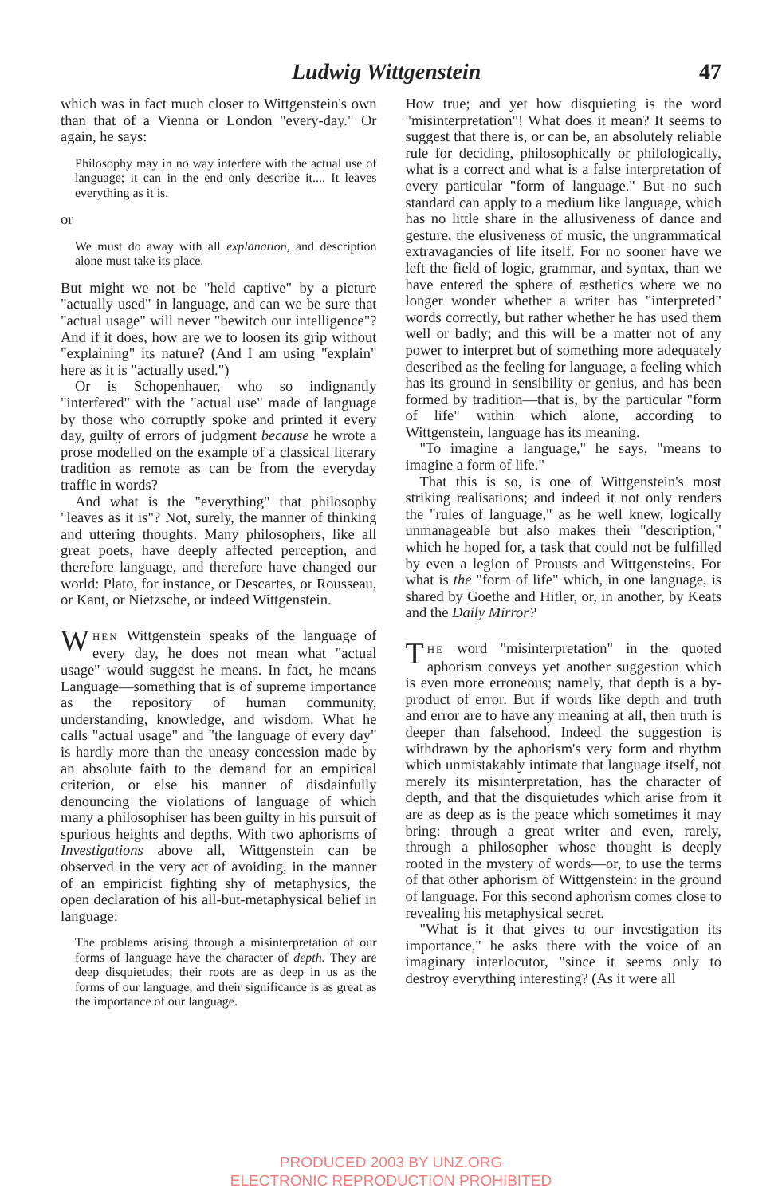Ludwig Wittgenstein 47
which was in fact much closer to Wittgenstein's own than that of a Vienna or London "every-day." Or again, he says:
Philosophy may in no way interfere with the actual use of language; it can in the end only describe it.... It leaves everything as it is.
or
We must do away with all explanation, and description alone must take its place.
But might we not be "held captive" by a picture "actually used" in language, and can we be sure that "actual usage" will never "bewitch our intelligence"? And if it does, how are we to loosen its grip without "explaining" its nature? (And I am using "explain" here as it is "actually used.")
Or is Schopenhauer, who so indignantly "interfered" with the "actual use" made of language by those who corruptly spoke and printed it every day, guilty of errors of judgment because he wrote a prose modelled on the example of a classical literary tradition as remote as can be from the everyday traffic in words?
And what is the "everything" that philosophy "leaves as it is"? Not, surely, the manner of thinking and uttering thoughts. Many philosophers, like all great poets, have deeply affected perception, and therefore language, and therefore have changed our world: Plato, for instance, or Descartes, or Rousseau, or Kant, or Nietzsche, or indeed Wittgenstein.
WHEN Wittgenstein speaks of the language of every day, he does not mean what "actual usage" would suggest he means. In fact, he means Language—something that is of supreme importance as the repository of human community, understanding, knowledge, and wisdom. What he calls "actual usage" and "the language of every day" is hardly more than the uneasy concession made by an absolute faith to the demand for an empirical criterion, or else his manner of disdainfully denouncing the violations of language of which many a philosophiser has been guilty in his pursuit of spurious heights and depths. With two aphorisms of Investigations above all, Wittgenstein can be observed in the very act of avoiding, in the manner of an empiricist fighting shy of metaphysics, the open declaration of his all-but-metaphysical belief in language:
The problems arising through a misinterpretation of our forms of language have the character of depth. They are deep disquietudes; their roots are as deep in us as the forms of our language, and their significance is as great as the importance of our language.
How true; and yet how disquieting is the word "misinterpretation"! What does it mean? It seems to suggest that there is, or can be, an absolutely reliable rule for deciding, philosophically or philologically, what is a correct and what is a false interpretation of every particular "form of language." But no such standard can apply to a medium like language, which has no little share in the allusiveness of dance and gesture, the elusiveness of music, the ungrammatical extravagancies of life itself. For no sooner have we left the field of logic, grammar, and syntax, than we have entered the sphere of æsthetics where we no longer wonder whether a writer has "interpreted" words correctly, but rather whether he has used them well or badly; and this will be a matter not of any power to interpret but of something more adequately described as the feeling for language, a feeling which has its ground in sensibility or genius, and has been formed by tradition—that is, by the particular "form of life" within which alone, according to Wittgenstein, language has its meaning.
"To imagine a language," he says, "means to imagine a form of life."
That this is so, is one of Wittgenstein's most striking realisations; and indeed it not only renders the "rules of language," as he well knew, logically unmanageable but also makes their "description," which he hoped for, a task that could not be fulfilled by even a legion of Prousts and Wittgensteins. For what is the "form of life" which, in one language, is shared by Goethe and Hitler, or, in another, by Keats and the Daily Mirror?
THE word "misinterpretation" in the quoted aphorism conveys yet another suggestion which is even more erroneous; namely, that depth is a by-product of error. But if words like depth and truth and error are to have any meaning at all, then truth is deeper than falsehood. Indeed the suggestion is withdrawn by the aphorism's very form and rhythm which unmistakably intimate that language itself, not merely its misinterpretation, has the character of depth, and that the disquietudes which arise from it are as deep as is the peace which sometimes it may bring: through a great writer and even, rarely, through a philosopher whose thought is deeply rooted in the mystery of words—or, to use the terms of that other aphorism of Wittgenstein: in the ground of language. For this second aphorism comes close to revealing his metaphysical secret.
"What is it that gives to our investigation its importance," he asks there with the voice of an imaginary interlocutor, "since it seems only to destroy everything interesting? (As it were all
PRODUCED 2003 BY UNZ.ORG
ELECTRONIC REPRODUCTION PROHIBITED